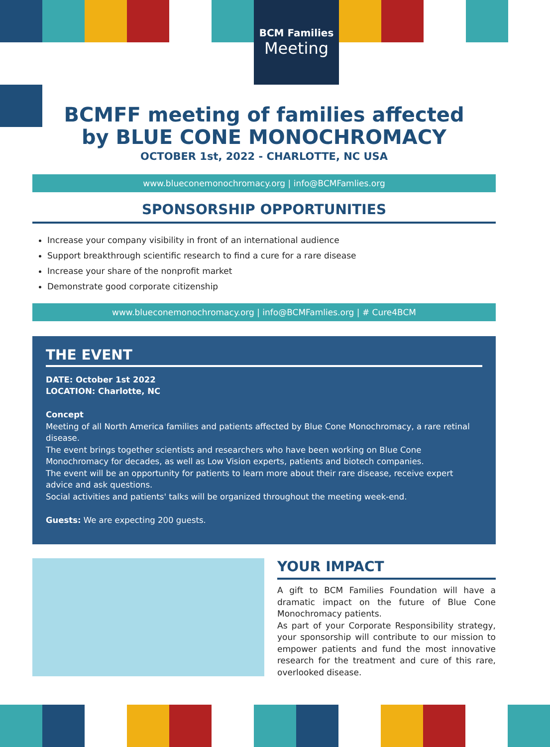BCM Families
Meeting
BCMFF meeting of families affected
by BLUE CONE MONOCHROMACY
OCTOBER 1st, 2022 - CHARLOTTE, NC USA
www.blueconemonochromacy.org | info@BCMFamlies.org
SPONSORSHIP OPPORTUNITIES
Increase your company visibility in front of an international audience
Support breakthrough scientific research to find a cure for a rare disease
Increase your share of the nonprofit market
Demonstrate good corporate citizenship
www.blueconemonochromacy.org | info@BCMFamlies.org | # Cure4BCM
THE EVENT
DATE: October 1st 2022
LOCATION: Charlotte, NC
Concept
Meeting of all North America families and patients affected by Blue Cone Monochromacy, a rare retinal disease.
The event brings together scientists and researchers who have been working on Blue Cone Monochromacy for decades, as well as Low Vision experts, patients and biotech companies.
The event will be an opportunity for patients to learn more about their rare disease, receive expert advice and ask questions.
Social activities and patients' talks will be organized throughout the meeting week-end.
Guests: We are expecting 200 guests.
YOUR IMPACT
A gift to BCM Families Foundation will have a dramatic impact on the future of Blue Cone Monochromacy patients.
As part of your Corporate Responsibility strategy, your sponsorship will contribute to our mission to empower patients and fund the most innovative research for the treatment and cure of this rare, overlooked disease.